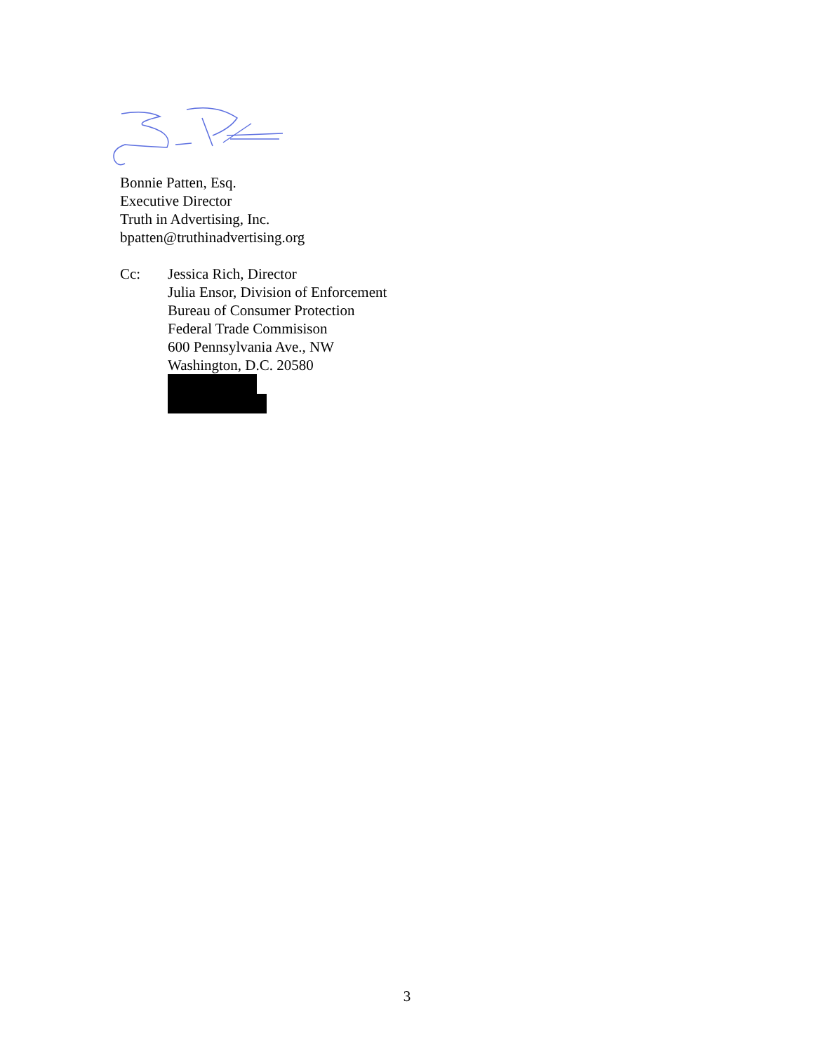Bonnie Patten, Esq.
Executive Director
Truth in Advertising, Inc.
bpatten@truthinadvertising.org
Cc: Jessica Rich, Director
Julia Ensor, Division of Enforcement
Bureau of Consumer Protection
Federal Trade Commisison
600 Pennsylvania Ave., NW
Washington, D.C. 20580
3